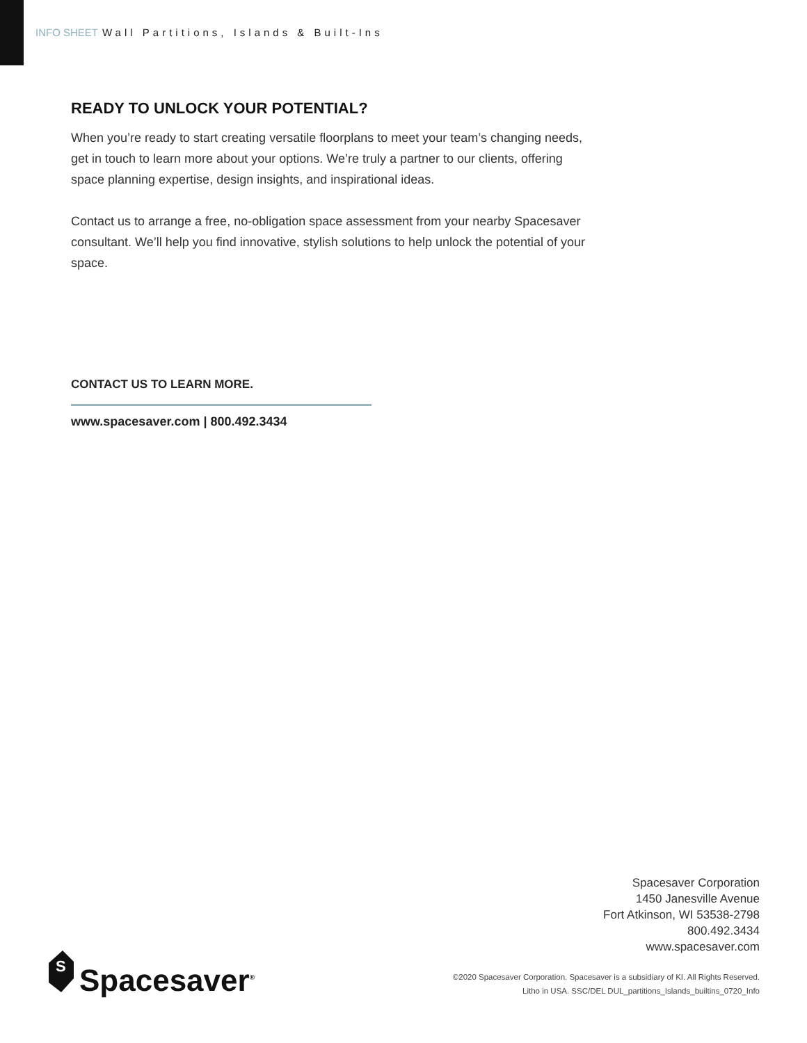INFO SHEET Wall Partitions, Islands & Built-Ins
READY TO UNLOCK YOUR POTENTIAL?
When you’re ready to start creating versatile floorplans to meet your team’s changing needs, get in touch to learn more about your options. We’re truly a partner to our clients, offering space planning expertise, design insights, and inspirational ideas.
Contact us to arrange a free, no-obligation space assessment from your nearby Spacesaver consultant. We’ll help you find innovative, stylish solutions to help unlock the potential of your space.
CONTACT US TO LEARN MORE.
www.spacesaver.com | 800.492.3434
S
Spacesaver<sup>®</sup>
Spacesaver Corporation
1450 Janesville Avenue
Fort Atkinson, WI 53538-2798
800.492.3434
www.spacesaver.com
©2020 Spacesaver Corporation. Spacesaver is a subsidiary of KI. All Rights Reserved.
Litho in USA. SSC/DEL DUL_partitions_Islands_builtins_0720_Info